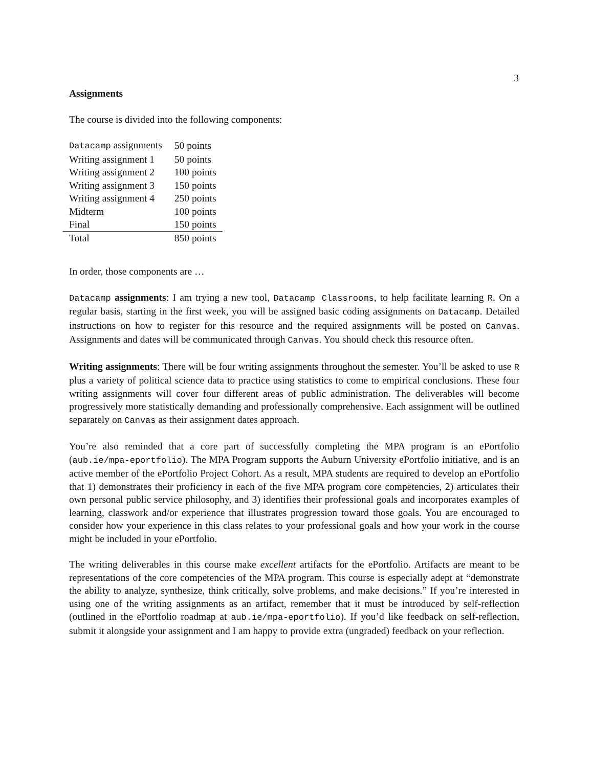3
Assignments
The course is divided into the following components:
| Datacamp assignments | 50 points |
| Writing assignment 1 | 50 points |
| Writing assignment 2 | 100 points |
| Writing assignment 3 | 150 points |
| Writing assignment 4 | 250 points |
| Midterm | 100 points |
| Final | 150 points |
| Total | 850 points |
In order, those components are …
Datacamp assignments: I am trying a new tool, Datacamp Classrooms, to help facilitate learning R. On a regular basis, starting in the first week, you will be assigned basic coding assignments on Datacamp. Detailed instructions on how to register for this resource and the required assignments will be posted on Canvas. Assignments and dates will be communicated through Canvas. You should check this resource often.
Writing assignments: There will be four writing assignments throughout the semester. You’ll be asked to use R plus a variety of political science data to practice using statistics to come to empirical conclusions. These four writing assignments will cover four different areas of public administration. The deliverables will become progressively more statistically demanding and professionally comprehensive. Each assignment will be outlined separately on Canvas as their assignment dates approach.
You’re also reminded that a core part of successfully completing the MPA program is an ePortfolio (aub.ie/mpa-eportfolio). The MPA Program supports the Auburn University ePortfolio initiative, and is an active member of the ePortfolio Project Cohort. As a result, MPA students are required to develop an ePortfolio that 1) demonstrates their proficiency in each of the five MPA program core competencies, 2) articulates their own personal public service philosophy, and 3) identifies their professional goals and incorporates examples of learning, classwork and/or experience that illustrates progression toward those goals. You are encouraged to consider how your experience in this class relates to your professional goals and how your work in the course might be included in your ePortfolio.
The writing deliverables in this course make excellent artifacts for the ePortfolio. Artifacts are meant to be representations of the core competencies of the MPA program. This course is especially adept at “demonstrate the ability to analyze, synthesize, think critically, solve problems, and make decisions.” If you’re interested in using one of the writing assignments as an artifact, remember that it must be introduced by self-reflection (outlined in the ePortfolio roadmap at aub.ie/mpa-eportfolio). If you’d like feedback on self-reflection, submit it alongside your assignment and I am happy to provide extra (ungraded) feedback on your reflection.